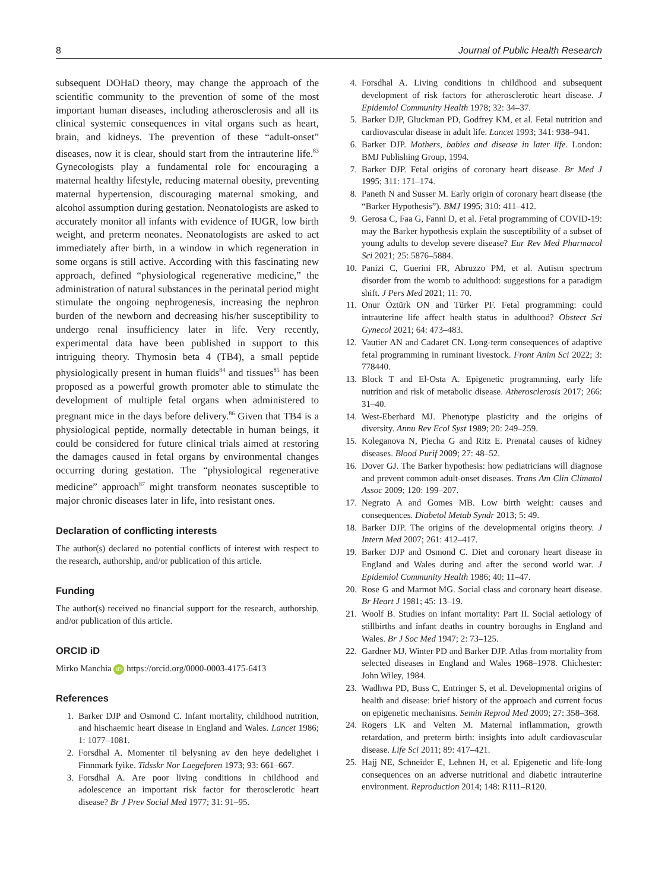8 Journal of Public Health Research
subsequent DOHaD theory, may change the approach of the scientific community to the prevention of some of the most important human diseases, including atherosclerosis and all its clinical systemic consequences in vital organs such as heart, brain, and kidneys. The prevention of these “adult-onset” diseases, now it is clear, should start from the intrauterine life.<sup>83</sup> Gynecologists play a fundamental role for encouraging a maternal healthy lifestyle, reducing maternal obesity, preventing maternal hypertension, discouraging maternal smoking, and alcohol assumption during gestation. Neonatologists are asked to accurately monitor all infants with evidence of IUGR, low birth weight, and preterm neonates. Neonatologists are asked to act immediately after birth, in a window in which regeneration in some organs is still active. According with this fascinating new approach, defined “physiological regenerative medicine,” the administration of natural substances in the perinatal period might stimulate the ongoing nephrogenesis, increasing the nephron burden of the newborn and decreasing his/her susceptibility to undergo renal insufficiency later in life. Very recently, experimental data have been published in support to this intriguing theory. Thymosin beta 4 (TB4), a small peptide physiologically present in human fluids<sup>84</sup> and tissues<sup>85</sup> has been proposed as a powerful growth promoter able to stimulate the development of multiple fetal organs when administered to pregnant mice in the days before delivery.<sup>86</sup> Given that TB4 is a physiological peptide, normally detectable in human beings, it could be considered for future clinical trials aimed at restoring the damages caused in fetal organs by environmental changes occurring during gestation. The “physiological regenerative medicine” approach<sup>87</sup> might transform neonates susceptible to major chronic diseases later in life, into resistant ones.
Declaration of conflicting interests
The author(s) declared no potential conflicts of interest with respect to the research, authorship, and/or publication of this article.
Funding
The author(s) received no financial support for the research, authorship, and/or publication of this article.
ORCID iD
Mirko Manchia iD https://orcid.org/0000-0003-4175-6413
References
1. Barker DJP and Osmond C. Infant mortality, childhood nutrition, and hischaemic heart disease in England and Wales. Lancet 1986; 1: 1077–1081.
2. Forsdhal A. Momenter til belysning av den heye dedelighet i Finnmark fyike. Tidsskr Nor Laegeforen 1973; 93: 661–667.
3. Forsdhal A. Are poor living conditions in childhood and adolescence an important risk factor for therosclerotic heart disease? Br J Prev Social Med 1977; 31: 91–95.
4. Forsdhal A. Living conditions in childhood and subsequent development of risk factors for atherosclerotic heart disease. J Epidemiol Community Health 1978; 32: 34–37.
5. Barker DJP, Gluckman PD, Godfrey KM, et al. Fetal nutrition and cardiovascular disease in adult life. Lancet 1993; 341: 938–941.
6. Barker DJP. Mothers, babies and disease in later life. London: BMJ Publishing Group, 1994.
7. Barker DJP. Fetal origins of coronary heart disease. Br Med J 1995; 311: 171–174.
8. Paneth N and Susser M. Early origin of coronary heart disease (the “Barker Hypothesis”). BMJ 1995; 310: 411–412.
9. Gerosa C, Faa G, Fanni D, et al. Fetal programming of COVID-19: may the Barker hypothesis explain the susceptibility of a subset of young adults to develop severe disease? Eur Rev Med Pharmacol Sci 2021; 25: 5876–5884.
10. Panizi C, Guerini FR, Abruzzo PM, et al. Autism spectrum disorder from the womb to adulthood: suggestions for a paradigm shift. J Pers Med 2021; 11: 70.
11. Onur Öztürk ON and Türker PF. Fetal programming: could intrauterine life affect health status in adulthood? Obstect Sci Gynecol 2021; 64: 473–483.
12. Vautier AN and Cadaret CN. Long-term consequences of adaptive fetal programming in ruminant livestock. Front Anim Sci 2022; 3: 778440.
13. Block T and El-Osta A. Epigenetic programming, early life nutrition and risk of metabolic disease. Atherosclerosis 2017; 266: 31–40.
14. West-Eberhard MJ. Phenotype plasticity and the origins of diversity. Annu Rev Ecol Syst 1989; 20: 249–259.
15. Koleganova N, Piecha G and Ritz E. Prenatal causes of kidney diseases. Blood Purif 2009; 27: 48–52.
16. Dover GJ. The Barker hypothesis: how pediatricians will diagnose and prevent common adult-onset diseases. Trans Am Clin Climatol Assoc 2009; 120: 199–207.
17. Negrato A and Gomes MB. Low birth weight: causes and consequences. Diabetol Metab Syndr 2013; 5: 49.
18. Barker DJP. The origins of the developmental origins theory. J Intern Med 2007; 261: 412–417.
19. Barker DJP and Osmond C. Diet and coronary heart disease in England and Wales during and after the second world war. J Epidemiol Community Health 1986; 40: 11–47.
20. Rose G and Marmot MG. Social class and coronary heart disease. Br Heart J 1981; 45: 13–19.
21. Woolf B. Studies on infant mortality: Part II. Social aetiology of stillbirths and infant deaths in country boroughs in England and Wales. Br J Soc Med 1947; 2: 73–125.
22. Gardner MJ, Winter PD and Barker DJP. Atlas from mortality from selected diseases in England and Wales 1968–1978. Chichester: John Wiley, 1984.
23. Wadhwa PD, Buss C, Entringer S, et al. Developmental origins of health and disease: brief history of the approach and current focus on epigenetic mechanisms. Semin Reprod Med 2009; 27: 358–368.
24. Rogers LK and Velten M. Maternal inflammation, growth retardation, and preterm birth: insights into adult cardiovascular disease. Life Sci 2011; 89: 417–421.
25. Hajj NE, Schneider E, Lehnen H, et al. Epigenetic and life-long consequences on an adverse nutritional and diabetic intrauterine environment. Reproduction 2014; 148: R111–R120.